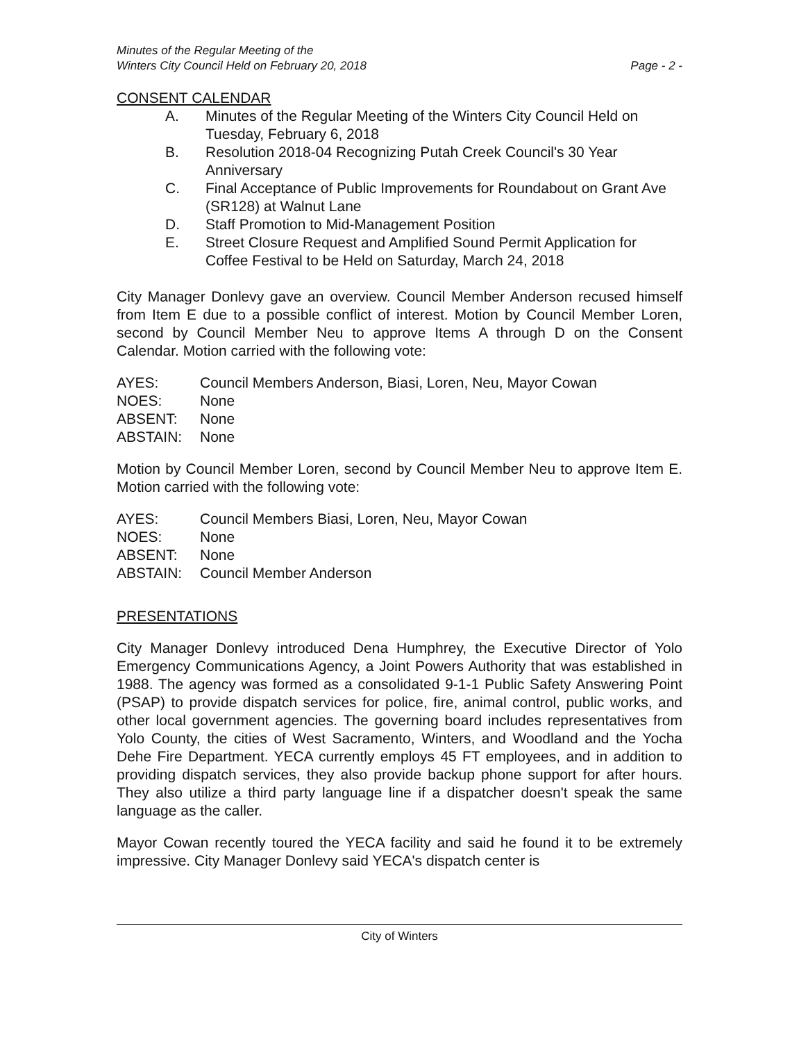Minutes of the Regular Meeting of the
Winters City Council Held on February 20, 2018
Page - 2 -
CONSENT CALENDAR
A. Minutes of the Regular Meeting of the Winters City Council Held on Tuesday, February 6, 2018
B. Resolution 2018-04 Recognizing Putah Creek Council's 30 Year Anniversary
C. Final Acceptance of Public Improvements for Roundabout on Grant Ave (SR128) at Walnut Lane
D. Staff Promotion to Mid-Management Position
E. Street Closure Request and Amplified Sound Permit Application for Coffee Festival to be Held on Saturday, March 24, 2018
City Manager Donlevy gave an overview. Council Member Anderson recused himself from Item E due to a possible conflict of interest. Motion by Council Member Loren, second by Council Member Neu to approve Items A through D on the Consent Calendar. Motion carried with the following vote:
| AYES: | Council Members Anderson, Biasi, Loren, Neu, Mayor Cowan |
| NOES: | None |
| ABSENT: | None |
| ABSTAIN: | None |
Motion by Council Member Loren, second by Council Member Neu to approve Item E. Motion carried with the following vote:
| AYES: | Council Members Biasi, Loren, Neu, Mayor Cowan |
| NOES: | None |
| ABSENT: | None |
| ABSTAIN: | Council Member Anderson |
PRESENTATIONS
City Manager Donlevy introduced Dena Humphrey, the Executive Director of Yolo Emergency Communications Agency, a Joint Powers Authority that was established in 1988. The agency was formed as a consolidated 9-1-1 Public Safety Answering Point (PSAP) to provide dispatch services for police, fire, animal control, public works, and other local government agencies. The governing board includes representatives from Yolo County, the cities of West Sacramento, Winters, and Woodland and the Yocha Dehe Fire Department. YECA currently employs 45 FT employees, and in addition to providing dispatch services, they also provide backup phone support for after hours. They also utilize a third party language line if a dispatcher doesn't speak the same language as the caller.
Mayor Cowan recently toured the YECA facility and said he found it to be extremely impressive. City Manager Donlevy said YECA's dispatch center is
City of Winters